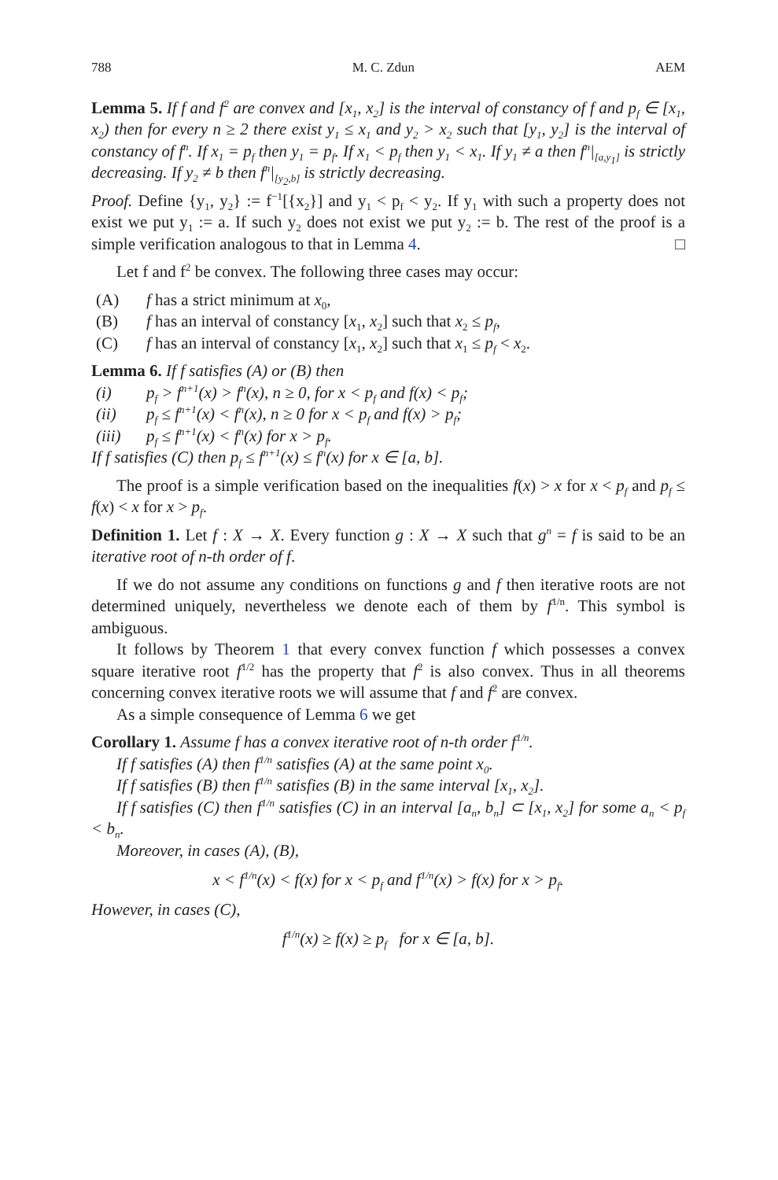788 M. C. Zdun AEM
Lemma 5. If f and f<sup>2</sup> are convex and [x<sub>1</sub>, x<sub>2</sub>] is the interval of constancy of f and p<sub>f</sub> ∈ [x<sub>1</sub>, x<sub>2</sub>) then for every n ≥ 2 there exist y<sub>1</sub> ≤ x<sub>1</sub> and y<sub>2</sub> > x<sub>2</sub> such that [y<sub>1</sub>, y<sub>2</sub>] is the interval of constancy of f<sup>n</sup>. If x<sub>1</sub> = p<sub>f</sub> then y<sub>1</sub> = p<sub>f</sub>. If x<sub>1</sub> < p<sub>f</sub> then y<sub>1</sub> < x<sub>1</sub>. If y<sub>1</sub> ≠ a then f<sup>n</sup>|<sub>[a,y<sub>1</sub>]</sub> is strictly decreasing. If y<sub>2</sub> ≠ b then f<sup>n</sup>|<sub>[y<sub>2</sub>,b]</sub> is strictly decreasing.
Proof. Define {y<sub>1</sub>, y<sub>2</sub>} := f<sup>−1</sup>[{x<sub>2</sub>}] and y<sub>1</sub> < p<sub>f</sub> < y<sub>2</sub>. If y<sub>1</sub> with such a property does not exist we put y<sub>1</sub> := a. If such y<sub>2</sub> does not exist we put y<sub>2</sub> := b. The rest of the proof is a simple verification analogous to that in Lemma 4. □
Let f and f<sup>2</sup> be convex. The following three cases may occur:
(A) f has a strict minimum at x<sub>0</sub>,
(B) f has an interval of constancy [x<sub>1</sub>, x<sub>2</sub>] such that x<sub>2</sub> ≤ p<sub>f</sub>,
(C) f has an interval of constancy [x<sub>1</sub>, x<sub>2</sub>] such that x<sub>1</sub> ≤ p<sub>f</sub> < x<sub>2</sub>.
Lemma 6. If f satisfies (A) or (B) then
(i) p<sub>f</sub> > f<sup>n+1</sup>(x) > f<sup>n</sup>(x), n ≥ 0, for x < p<sub>f</sub> and f(x) < p<sub>f</sub>;
(ii) p<sub>f</sub> ≤ f<sup>n+1</sup>(x) < f<sup>n</sup>(x), n ≥ 0 for x < p<sub>f</sub> and f(x) > p<sub>f</sub>;
(iii) p<sub>f</sub> ≤ f<sup>n+1</sup>(x) < f<sup>n</sup>(x) for x > p<sub>f</sub>.
If f satisfies (C) then p<sub>f</sub> ≤ f<sup>n+1</sup>(x) ≤ f<sup>n</sup>(x) for x ∈ [a, b].
The proof is a simple verification based on the inequalities f(x) > x for x < p<sub>f</sub> and p<sub>f</sub> ≤ f(x) < x for x > p<sub>f</sub>.
Definition 1. Let f : X → X. Every function g : X → X such that g<sup>n</sup> = f is said to be an iterative root of n-th order of f.
If we do not assume any conditions on functions g and f then iterative roots are not determined uniquely, nevertheless we denote each of them by f<sup>1/n</sup>. This symbol is ambiguous.
It follows by Theorem 1 that every convex function f which possesses a convex square iterative root f<sup>1/2</sup> has the property that f<sup>2</sup> is also convex. Thus in all theorems concerning convex iterative roots we will assume that f and f<sup>2</sup> are convex.
As a simple consequence of Lemma 6 we get
Corollary 1. Assume f has a convex iterative root of n-th order f<sup>1/n</sup>.
If f satisfies (A) then f<sup>1/n</sup> satisfies (A) at the same point x<sub>0</sub>.
If f satisfies (B) then f<sup>1/n</sup> satisfies (B) in the same interval [x<sub>1</sub>, x<sub>2</sub>].
If f satisfies (C) then f<sup>1/n</sup> satisfies (C) in an interval [a<sub>n</sub>, b<sub>n</sub>] ⊂ [x<sub>1</sub>, x<sub>2</sub>] for some a<sub>n</sub> < p<sub>f</sub> < b<sub>n</sub>.
Moreover, in cases (A), (B),
x < f<sup>1/n</sup>(x) < f(x) for x < p<sub>f</sub> and f<sup>1/n</sup>(x) > f(x) for x > p<sub>f</sub>.
However, in cases (C),
f<sup>1/n</sup>(x) ≥ f(x) ≥ p<sub>f</sub> for x ∈ [a, b].